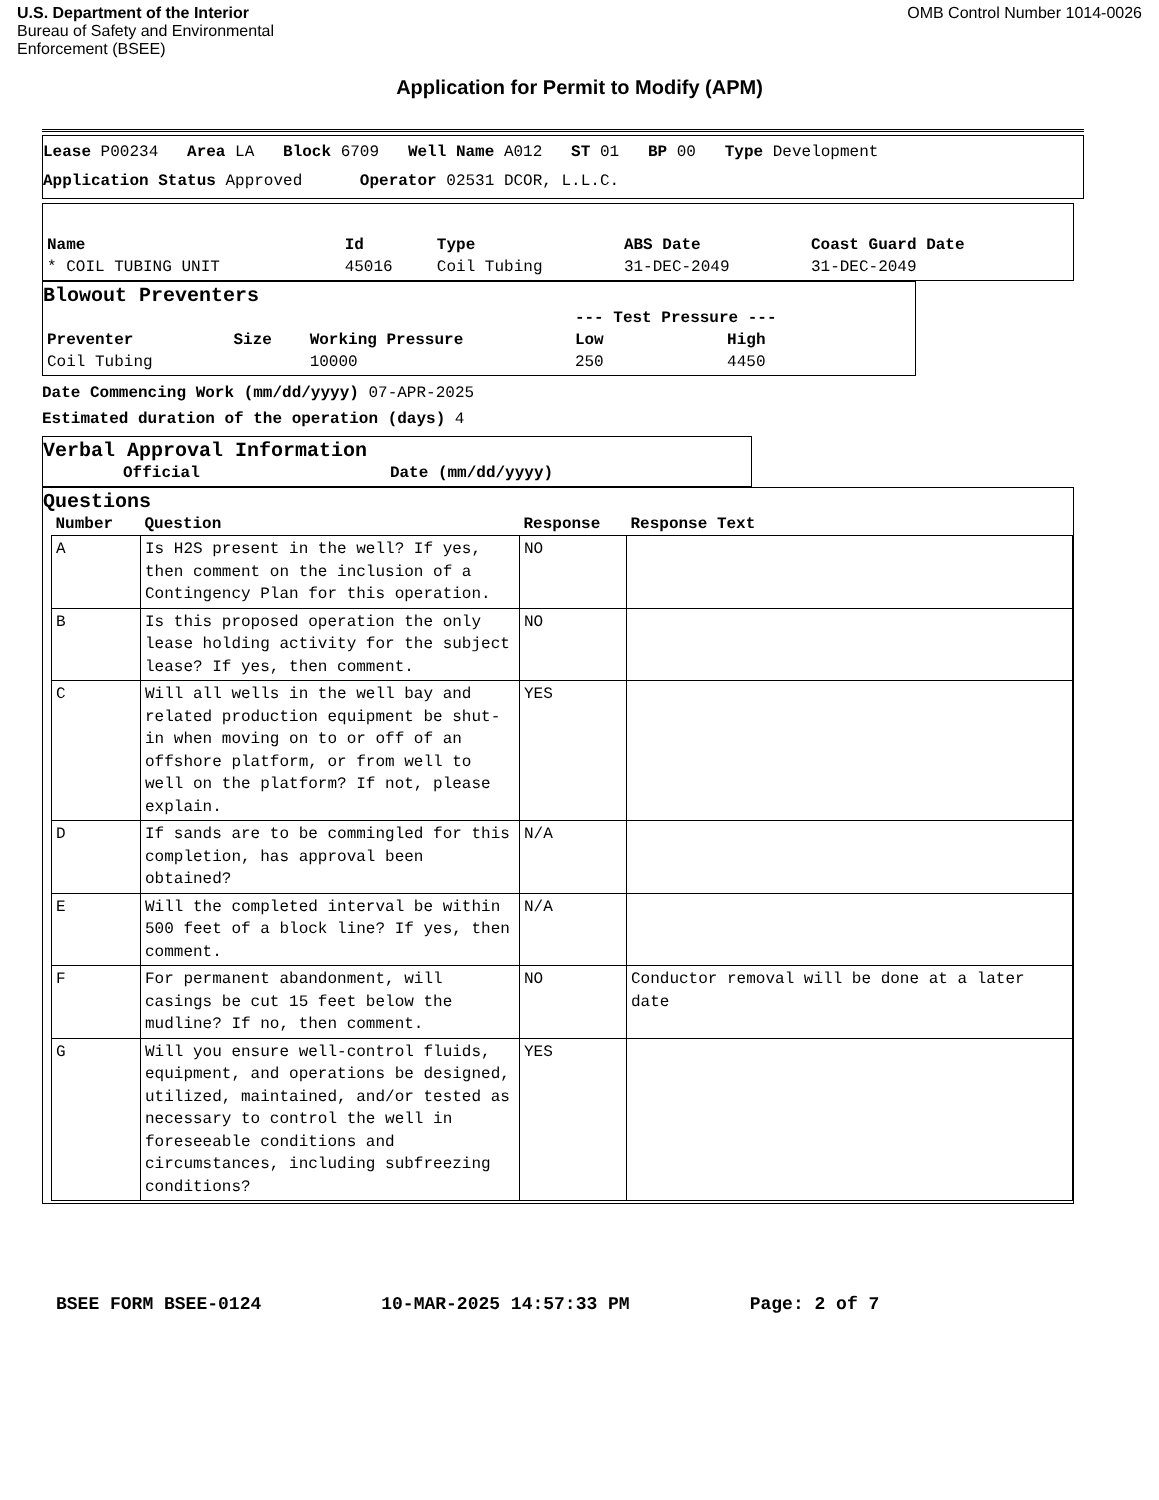U.S. Department of the Interior
Bureau of Safety and Environmental
Enforcement (BSEE)
OMB Control Number 1014-0026
Application for Permit to Modify (APM)
Lease P00234 Area LA Block 6709 Well Name A012 ST 01 BP 00 Type Development
Application Status Approved Operator 02531 DCOR, L.L.C.
| Name | Id | Type | ABS Date | Coast Guard Date |
| --- | --- | --- | --- | --- |
| * COIL TUBING UNIT | 45016 | Coil Tubing | 31-DEC-2049 | 31-DEC-2049 |
Blowout Preventers
| | | | --- Test Pressure --- | |
| --- | --- | --- | --- | --- |
| Preventer | Size | Working Pressure | Low | High |
| Coil Tubing | | 10000 | 250 | 4450 |
Date Commencing Work (mm/dd/yyyy) 07-APR-2025
Estimated duration of the operation (days) 4
Verbal Approval Information
| Official | Date (mm/dd/yyyy) |
| --- | --- |
Questions
| Number | Question | Response | Response Text |
| --- | --- | --- | --- |
| A | Is H2S present in the well? If yes, then comment on the inclusion of a Contingency Plan for this operation. | NO | |
| B | Is this proposed operation the only lease holding activity for the subject lease? If yes, then comment. | NO | |
| C | Will all wells in the well bay and related production equipment be shut-in when moving on to or off of an offshore platform, or from well to well on the platform? If not, please explain. | YES | |
| D | If sands are to be commingled for this completion, has approval been obtained? | N/A | |
| E | Will the completed interval be within 500 feet of a block line? If yes, then comment. | N/A | |
| F | For permanent abandonment, will casings be cut 15 feet below the mudline? If no, then comment. | NO | Conductor removal will be done at a later date |
| G | Will you ensure well-control fluids, equipment, and operations be designed, utilized, maintained, and/or tested as necessary to control the well in foreseeable conditions and circumstances, including subfreezing conditions? | YES | |
BSEE FORM BSEE-0124 10-MAR-2025 14:57:33 PM Page: 2 of 7